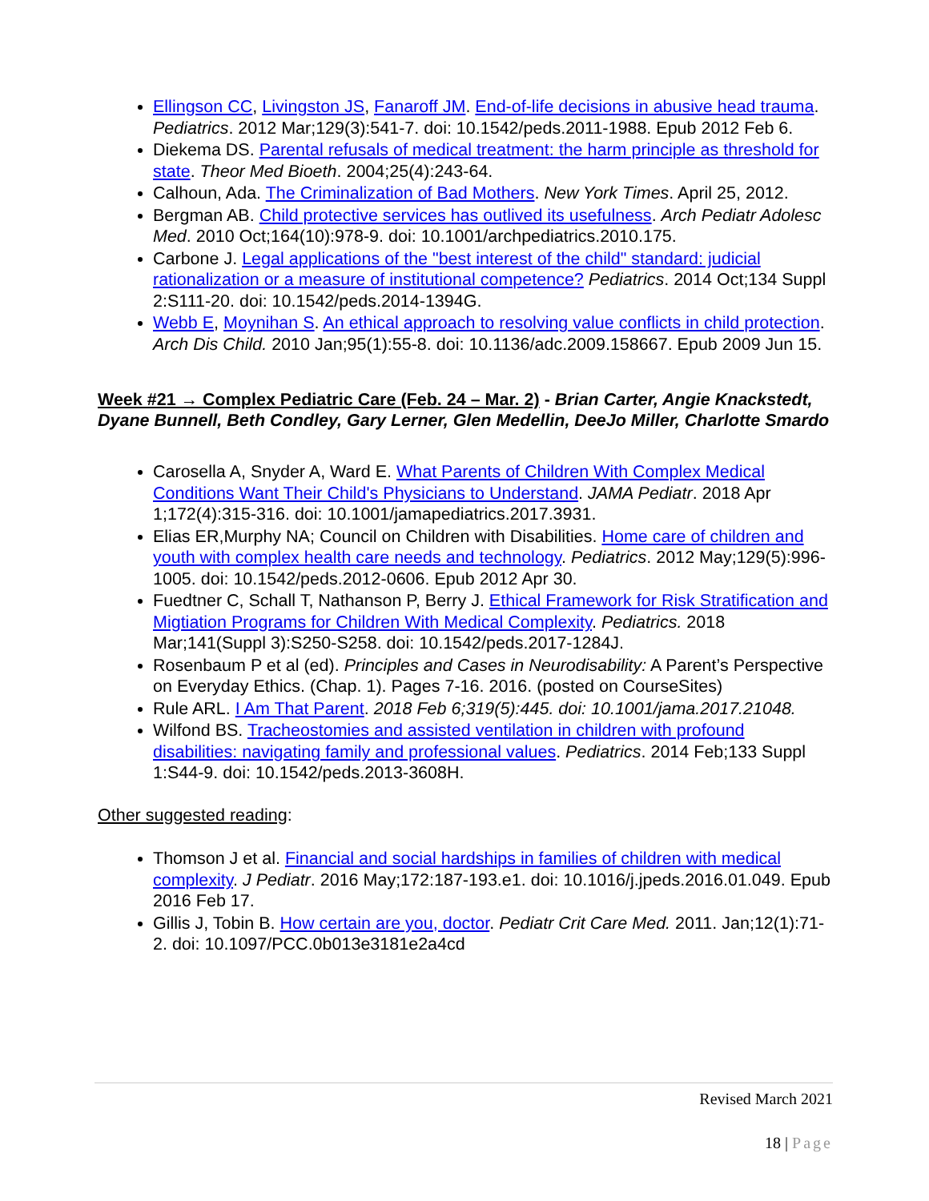Ellingson CC, Livingston JS, Fanaroff JM. End-of-life decisions in abusive head trauma. Pediatrics. 2012 Mar;129(3):541-7. doi: 10.1542/peds.2011-1988. Epub 2012 Feb 6.
Diekema DS. Parental refusals of medical treatment: the harm principle as threshold for state. Theor Med Bioeth. 2004;25(4):243-64.
Calhoun, Ada. The Criminalization of Bad Mothers. New York Times. April 25, 2012.
Bergman AB. Child protective services has outlived its usefulness. Arch Pediatr Adolesc Med. 2010 Oct;164(10):978-9. doi: 10.1001/archpediatrics.2010.175.
Carbone J. Legal applications of the "best interest of the child" standard: judicial rationalization or a measure of institutional competence? Pediatrics. 2014 Oct;134 Suppl 2:S111-20. doi: 10.1542/peds.2014-1394G.
Webb E, Moynihan S. An ethical approach to resolving value conflicts in child protection. Arch Dis Child. 2010 Jan;95(1):55-8. doi: 10.1136/adc.2009.158667. Epub 2009 Jun 15.
Week #21 → Complex Pediatric Care (Feb. 24 – Mar. 2) - Brian Carter, Angie Knackstedt, Dyane Bunnell, Beth Condley, Gary Lerner, Glen Medellin, DeeJo Miller, Charlotte Smardo
Carosella A, Snyder A, Ward E. What Parents of Children With Complex Medical Conditions Want Their Child's Physicians to Understand. JAMA Pediatr. 2018 Apr 1;172(4):315-316. doi: 10.1001/jamapediatrics.2017.3931.
Elias ER,Murphy NA; Council on Children with Disabilities. Home care of children and youth with complex health care needs and technology. Pediatrics. 2012 May;129(5):996-1005. doi: 10.1542/peds.2012-0606. Epub 2012 Apr 30.
Fuedtner C, Schall T, Nathanson P, Berry J. Ethical Framework for Risk Stratification and Migtiation Programs for Children With Medical Complexity. Pediatrics. 2018 Mar;141(Suppl 3):S250-S258. doi: 10.1542/peds.2017-1284J.
Rosenbaum P et al (ed). Principles and Cases in Neurodisability: A Parent’s Perspective on Everyday Ethics. (Chap. 1). Pages 7-16. 2016. (posted on CourseSites)
Rule ARL. I Am That Parent. 2018 Feb 6;319(5):445. doi: 10.1001/jama.2017.21048.
Wilfond BS. Tracheostomies and assisted ventilation in children with profound disabilities: navigating family and professional values. Pediatrics. 2014 Feb;133 Suppl 1:S44-9. doi: 10.1542/peds.2013-3608H.
Other suggested reading:
Thomson J et al. Financial and social hardships in families of children with medical complexity. J Pediatr. 2016 May;172:187-193.e1. doi: 10.1016/j.jpeds.2016.01.049. Epub 2016 Feb 17.
Gillis J, Tobin B. How certain are you, doctor. Pediatr Crit Care Med. 2011. Jan;12(1):71-2. doi: 10.1097/PCC.0b013e3181e2a4cd
Revised March 2021
18 | Page